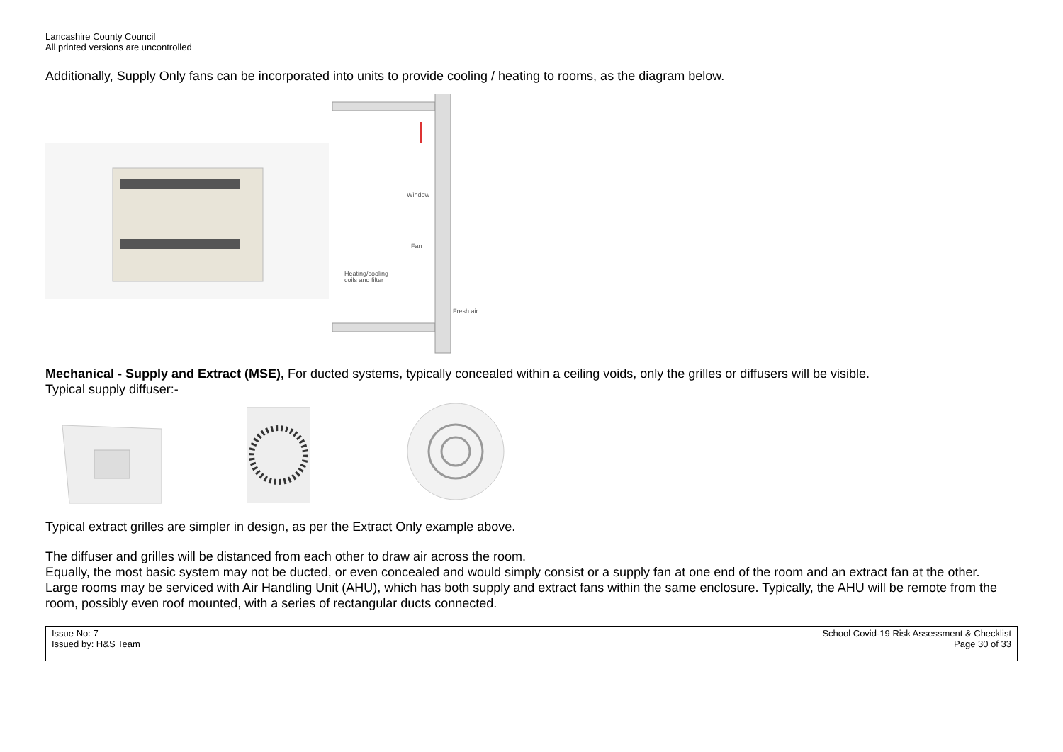Lancashire County Council
All printed versions are uncontrolled
Additionally, Supply Only fans can be incorporated into units to provide cooling / heating to rooms, as the diagram below.
Window
Heating/cooling
coils and filter
Fresh air
Fan
Mechanical - Supply and Extract (MSE), For ducted systems, typically concealed within a ceiling voids, only the grilles or diffusers will be visible.
Typical supply diffuser:-
Typical extract grilles are simpler in design, as per the Extract Only example above.
The diffuser and grilles will be distanced from each other to draw air across the room.
Equally, the most basic system may not be ducted, or even concealed and would simply consist or a supply fan at one end of the room and an extract fan at the other.
Large rooms may be serviced with Air Handling Unit (AHU), which has both supply and extract fans within the same enclosure. Typically, the AHU will be remote from the room, possibly even roof mounted, with a series of rectangular ducts connected.
| Issue No: 7 Issued by: H&S Team | School Covid-19 Risk Assessment & Checklist Page 30 of 33 |